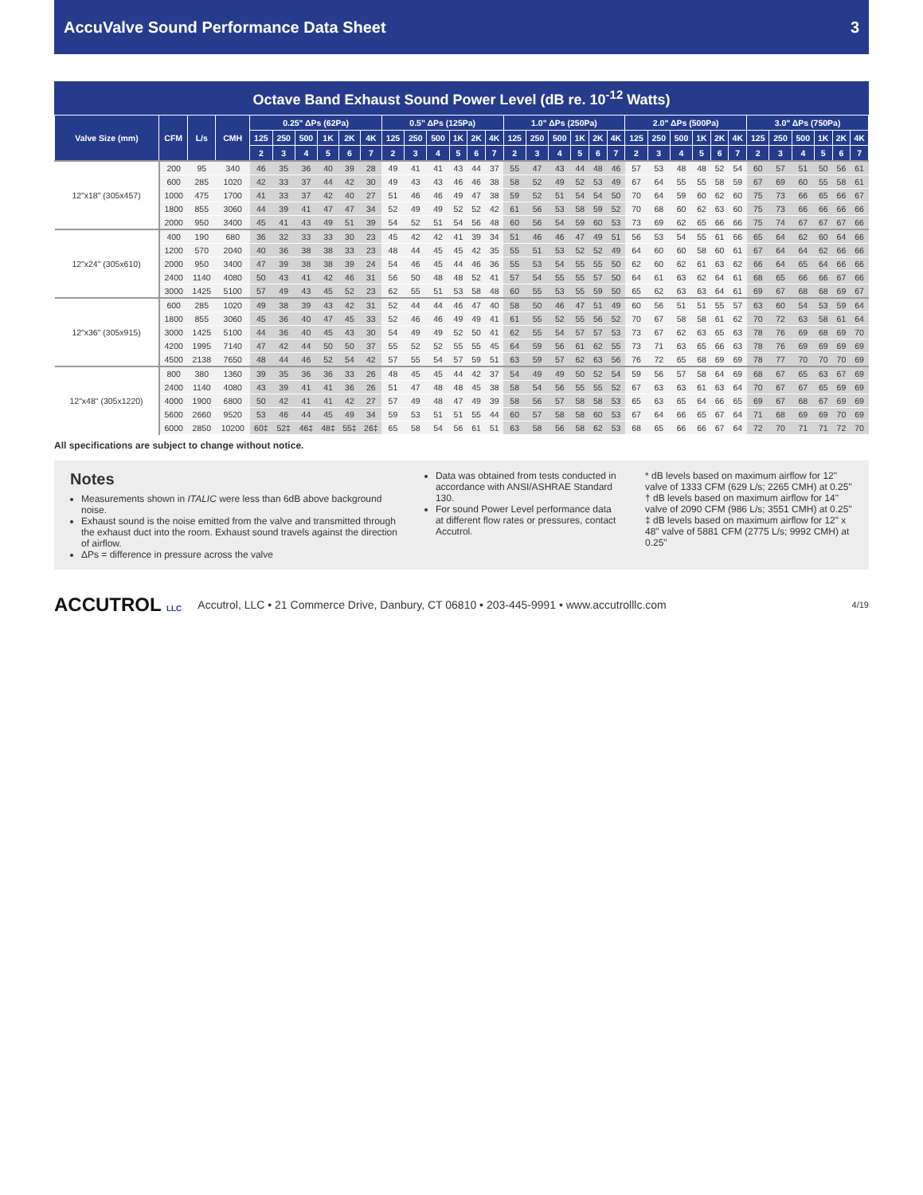AccuValve Sound Performance Data Sheet 3
Octave Band Exhaust Sound Power Level (dB re. 10<sup>-12</sup> Watts)
| Valve Size (mm) | CFM | L/s | CMH | 0.25" ΔPs (62Pa) | | | | | | 0.5" ΔPs (125Pa) | | | | | | 1.0" ΔPs (250Pa) | | | | | | 2.0" ΔPs (500Pa) | | | | | | 3.0" ΔPs (750Pa) | | | | | |
| --- | --- | --- | --- | --- | --- | --- | --- | --- | --- | --- | --- | --- | --- | --- | --- | --- | --- | --- | --- | --- | --- | --- | --- | --- | --- | --- | --- | --- | --- | --- | --- | --- | --- |
| | | | | 125 | 250 | 500 | 1K | 2K | 4K | 125 | 250 | 500 | 1K | 2K | 4K | 125 | 250 | 500 | 1K | 2K | 4K | 125 | 250 | 500 | 1K | 2K | 4K | 125 | 250 | 500 | 1K | 2K | 4K |
| | | | | 2 | 3 | 4 | 5 | 6 | 7 | 2 | 3 | 4 | 5 | 6 | 7 | 2 | 3 | 4 | 5 | 6 | 7 | 2 | 3 | 4 | 5 | 6 | 7 | 2 | 3 | 4 | 5 | 6 | 7 |
| 12"x18" (305x457) | 200 | 95 | 340 | 46 | 35 | 36 | 40 | 39 | 28 | 49 | 41 | 41 | 43 | 44 | 37 | 55 | 47 | 43 | 44 | 48 | 46 | 57 | 53 | 48 | 48 | 52 | 54 | 60 | 57 | 51 | 50 | 56 | 61 |
| | 600 | 285 | 1020 | 42 | 33 | 37 | 44 | 42 | 30 | 49 | 43 | 43 | 46 | 46 | 38 | 58 | 52 | 49 | 52 | 53 | 49 | 67 | 64 | 55 | 55 | 58 | 59 | 67 | 69 | 60 | 55 | 58 | 61 |
| | 1000 | 475 | 1700 | 41 | 33 | 37 | 42 | 40 | 27 | 51 | 46 | 46 | 49 | 47 | 38 | 59 | 52 | 51 | 54 | 54 | 50 | 70 | 64 | 59 | 60 | 62 | 60 | 75 | 73 | 66 | 65 | 66 | 67 |
| | 1800 | 855 | 3060 | 44 | 39 | 41 | 47 | 47 | 34 | 52 | 49 | 49 | 52 | 52 | 42 | 61 | 56 | 53 | 58 | 59 | 52 | 70 | 68 | 60 | 62 | 63 | 60 | 75 | 73 | 66 | 66 | 66 | 66 |
| | 2000 | 950 | 3400 | 45 | 41 | 43 | 49 | 51 | 39 | 54 | 52 | 51 | 54 | 56 | 48 | 60 | 56 | 54 | 59 | 60 | 53 | 73 | 69 | 62 | 65 | 66 | 66 | 75 | 74 | 67 | 67 | 67 | 66 |
| 12"x24" (305x610) | 400 | 190 | 680 | 36 | 32 | 33 | 33 | 30 | 23 | 45 | 42 | 42 | 41 | 39 | 34 | 51 | 46 | 46 | 47 | 49 | 51 | 56 | 53 | 54 | 55 | 61 | 66 | 65 | 64 | 62 | 60 | 64 | 66 |
| | 1200 | 570 | 2040 | 40 | 36 | 38 | 38 | 33 | 23 | 48 | 44 | 45 | 45 | 42 | 35 | 55 | 51 | 53 | 52 | 52 | 49 | 64 | 60 | 60 | 58 | 60 | 61 | 67 | 64 | 64 | 62 | 66 | 66 |
| | 2000 | 950 | 3400 | 47 | 39 | 38 | 38 | 39 | 24 | 54 | 46 | 45 | 44 | 46 | 36 | 55 | 53 | 54 | 55 | 55 | 50 | 62 | 60 | 62 | 61 | 63 | 62 | 66 | 64 | 65 | 64 | 66 | 66 |
| | 2400 | 1140 | 4080 | 50 | 43 | 41 | 42 | 46 | 31 | 56 | 50 | 48 | 48 | 52 | 41 | 57 | 54 | 55 | 55 | 57 | 50 | 64 | 61 | 63 | 62 | 64 | 61 | 68 | 65 | 66 | 66 | 67 | 66 |
| | 3000 | 1425 | 5100 | 57 | 49 | 43 | 45 | 52 | 23 | 62 | 55 | 51 | 53 | 58 | 48 | 60 | 55 | 53 | 55 | 59 | 50 | 65 | 62 | 63 | 63 | 64 | 61 | 69 | 67 | 68 | 68 | 69 | 67 |
| 12"x36" (305x915) | 600 | 285 | 1020 | 49 | 38 | 39 | 43 | 42 | 31 | 52 | 44 | 44 | 46 | 47 | 40 | 58 | 50 | 46 | 47 | 51 | 49 | 60 | 56 | 51 | 51 | 55 | 57 | 63 | 60 | 54 | 53 | 59 | 64 |
| | 1800 | 855 | 3060 | 45 | 36 | 40 | 47 | 45 | 33 | 52 | 46 | 46 | 49 | 49 | 41 | 61 | 55 | 52 | 55 | 56 | 52 | 70 | 67 | 58 | 58 | 61 | 62 | 70 | 72 | 63 | 58 | 61 | 64 |
| | 3000 | 1425 | 5100 | 44 | 36 | 40 | 45 | 43 | 30 | 54 | 49 | 49 | 52 | 50 | 41 | 62 | 55 | 54 | 57 | 57 | 53 | 73 | 67 | 62 | 63 | 65 | 63 | 78 | 76 | 69 | 68 | 69 | 70 |
| | 4200 | 1995 | 7140 | 47 | 42 | 44 | 50 | 50 | 37 | 55 | 52 | 52 | 55 | 55 | 45 | 64 | 59 | 56 | 61 | 62 | 55 | 73 | 71 | 63 | 65 | 66 | 63 | 78 | 76 | 69 | 69 | 69 | 69 |
| | 4500 | 2138 | 7650 | 48 | 44 | 46 | 52 | 54 | 42 | 57 | 55 | 54 | 57 | 59 | 51 | 63 | 59 | 57 | 62 | 63 | 56 | 76 | 72 | 65 | 68 | 69 | 69 | 78 | 77 | 70 | 70 | 70 | 69 |
| 12"x48" (305x1220) | 800 | 380 | 1360 | 39 | 35 | 36 | 36 | 33 | 26 | 48 | 45 | 45 | 44 | 42 | 37 | 54 | 49 | 49 | 50 | 52 | 54 | 59 | 56 | 57 | 58 | 64 | 69 | 68 | 67 | 65 | 63 | 67 | 69 |
| | 2400 | 1140 | 4080 | 43 | 39 | 41 | 41 | 36 | 26 | 51 | 47 | 48 | 48 | 45 | 38 | 58 | 54 | 56 | 55 | 55 | 52 | 67 | 63 | 63 | 61 | 63 | 64 | 70 | 67 | 67 | 65 | 69 | 69 |
| | 4000 | 1900 | 6800 | 50 | 42 | 41 | 41 | 42 | 27 | 57 | 49 | 48 | 47 | 49 | 39 | 58 | 56 | 57 | 58 | 58 | 53 | 65 | 63 | 65 | 64 | 66 | 65 | 69 | 67 | 68 | 67 | 69 | 69 |
| | 5600 | 2660 | 9520 | 53 | 46 | 44 | 45 | 49 | 34 | 59 | 53 | 51 | 51 | 55 | 44 | 60 | 57 | 58 | 58 | 60 | 53 | 67 | 64 | 66 | 65 | 67 | 64 | 71 | 68 | 69 | 69 | 70 | 69 |
| | 6000 | 2850 | 10200 | 60‡ | 52‡ | 46‡ | 48‡ | 55‡ | 26‡ | 65 | 58 | 54 | 56 | 61 | 51 | 63 | 58 | 56 | 58 | 62 | 53 | 68 | 65 | 66 | 66 | 67 | 64 | 72 | 70 | 71 | 71 | 72 | 70 |
All specifications are subject to change without notice.
Notes
Measurements shown in ITALIC were less than 6dB above background noise.
Exhaust sound is the noise emitted from the valve and transmitted through the exhaust duct into the room. Exhaust sound travels against the direction of airflow.
ΔPs = difference in pressure across the valve
Data was obtained from tests conducted in accordance with ANSI/ASHRAE Standard 130.
For sound Power Level performance data at different flow rates or pressures, contact Accutrol.
* dB levels based on maximum airflow for 12" valve of 1333 CFM (629 L/s; 2265 CMH) at 0.25"
† dB levels based on maximum airflow for 14" valve of 2090 CFM (986 L/s; 3551 CMH) at 0.25"
‡ dB levels based on maximum airflow for 12" x 48" valve of 5881 CFM (2775 L/s; 9992 CMH) at 0.25"
ACCUTROL LLC Accutrol, LLC • 21 Commerce Drive, Danbury, CT 06810 • 203-445-9991 • www.accutrolllc.com 4/19